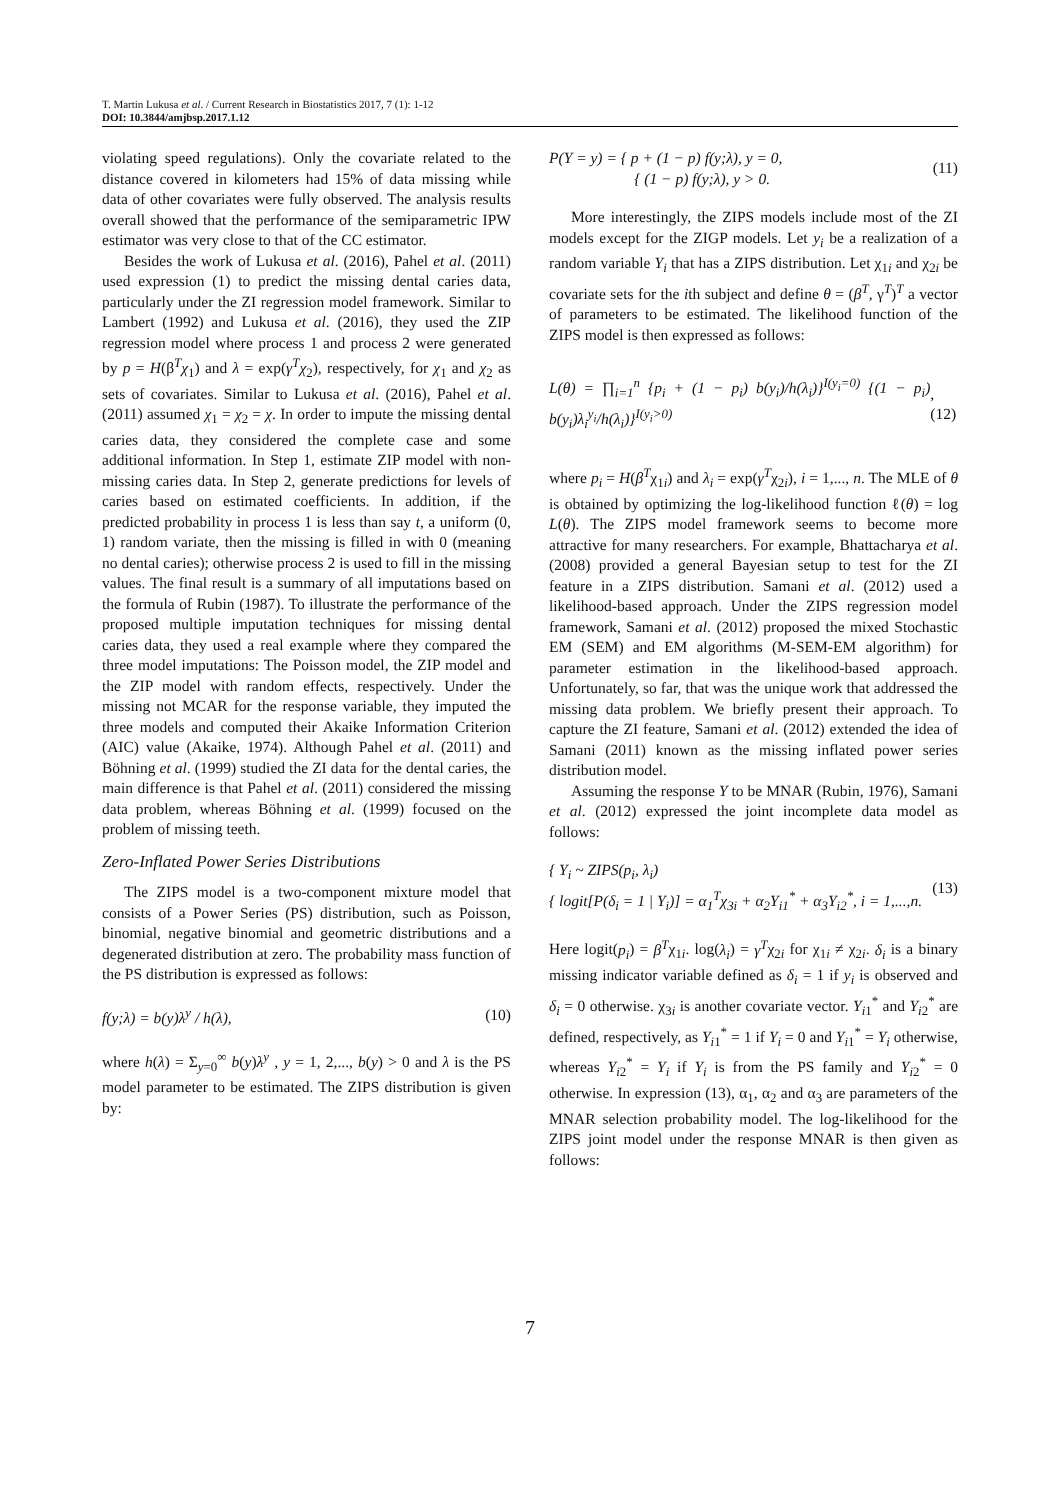T. Martin Lukusa et al. / Current Research in Biostatistics 2017, 7 (1): 1-12
DOI: 10.3844/amjbsp.2017.1.12
violating speed regulations). Only the covariate related to the distance covered in kilometers had 15% of data missing while data of other covariates were fully observed. The analysis results overall showed that the performance of the semiparametric IPW estimator was very close to that of the CC estimator.
Besides the work of Lukusa et al. (2016), Pahel et al. (2011) used expression (1) to predict the missing dental caries data, particularly under the ZI regression model framework. Similar to Lambert (1992) and Lukusa et al. (2016), they used the ZIP regression model where process 1 and process 2 were generated by p = H(β<sup>T</sup>χ<sub>1</sub>) and λ = exp(γ<sup>T</sup>χ<sub>2</sub>), respectively, for χ<sub>1</sub> and χ<sub>2</sub> as sets of covariates. Similar to Lukusa et al. (2016), Pahel et al. (2011) assumed χ<sub>1</sub> = χ<sub>2</sub> = χ. In order to impute the missing dental caries data, they considered the complete case and some additional information. In Step 1, estimate ZIP model with non-missing caries data. In Step 2, generate predictions for levels of caries based on estimated coefficients. In addition, if the predicted probability in process 1 is less than say t, a uniform (0, 1) random variate, then the missing is filled in with 0 (meaning no dental caries); otherwise process 2 is used to fill in the missing values. The final result is a summary of all imputations based on the formula of Rubin (1987). To illustrate the performance of the proposed multiple imputation techniques for missing dental caries data, they used a real example where they compared the three model imputations: The Poisson model, the ZIP model and the ZIP model with random effects, respectively. Under the missing not MCAR for the response variable, they imputed the three models and computed their Akaike Information Criterion (AIC) value (Akaike, 1974). Although Pahel et al. (2011) and Böhning et al. (1999) studied the ZI data for the dental caries, the main difference is that Pahel et al. (2011) considered the missing data problem, whereas Böhning et al. (1999) focused on the problem of missing teeth.
Zero-Inflated Power Series Distributions
The ZIPS model is a two-component mixture model that consists of a Power Series (PS) distribution, such as Poisson, binomial, negative binomial and geometric distributions and a degenerated distribution at zero. The probability mass function of the PS distribution is expressed as follows:
f(y;λ) = b(y)λ<sup>y</sup> / h(λ), (10)
where h(λ) = Σ<sub>y=0</sub><sup>∞</sup> b(y)λ<sup>y</sup> , y = 1, 2,..., b(y) > 0 and λ is the PS model parameter to be estimated. The ZIPS distribution is given by:
P(Y = y) = { p + (1 − p) f(y;λ), y = 0,
{ (1 − p) f(y;λ), y > 0. (11)
More interestingly, the ZIPS models include most of the ZI models except for the ZIGP models. Let y<sub>i</sub> be a realization of a random variable Y<sub>i</sub> that has a ZIPS distribution. Let χ<sub>1i</sub> and χ<sub>2i</sub> be covariate sets for the ith subject and define θ = (β<sup>T</sup>, γ<sup>T</sup>)<sup>T</sup> a vector of parameters to be estimated. The likelihood function of the ZIPS model is then expressed as follows:
L(θ) = ∏<sub>i=1</sub><sup>n</sup> {p<sub>i</sub> + (1 − p<sub>i</sub>) b(y<sub>i</sub>)/h(λ<sub>i</sub>)}<sup>I(y<sub>i</sub>=0)</sup> {(1 − p<sub>i</sub>) b(y<sub>i</sub>)λ<sub>i</sub><sup>y<sub>i</sub></sup>/h(λ<sub>i</sub>)}<sup>I(y<sub>i</sub>>0)</sup>, (12)
where p<sub>i</sub> = H(β<sup>T</sup>χ<sub>1i</sub>) and λ<sub>i</sub> = exp(γ<sup>T</sup>χ<sub>2i</sub>), i = 1,..., n. The MLE of θ is obtained by optimizing the log-likelihood function ℓ(θ) = log L(θ). The ZIPS model framework seems to become more attractive for many researchers. For example, Bhattacharya et al. (2008) provided a general Bayesian setup to test for the ZI feature in a ZIPS distribution. Samani et al. (2012) used a likelihood-based approach. Under the ZIPS regression model framework, Samani et al. (2012) proposed the mixed Stochastic EM (SEM) and EM algorithms (M-SEM-EM algorithm) for parameter estimation in the likelihood-based approach. Unfortunately, so far, that was the unique work that addressed the missing data problem. We briefly present their approach. To capture the ZI feature, Samani et al. (2012) extended the idea of Samani (2011) known as the missing inflated power series distribution model.
Assuming the response Y to be MNAR (Rubin, 1976), Samani et al. (2012) expressed the joint incomplete data model as follows:
{ Y<sub>i</sub> ~ ZIPS(p<sub>i</sub>, λ<sub>i</sub>)
{ logit[P(δ<sub>i</sub> = 1 | Y<sub>i</sub>)] = α<sub>1</sub><sup>T</sup>χ<sub>3i</sub> + α<sub>2</sub>Y<sub>i1</sub><sup>*</sup> + α<sub>3</sub>Y<sub>i2</sub><sup>*</sup>, i = 1,...,n. (13)
Here logit(p<sub>i</sub>) = β<sup>T</sup>χ<sub>1i</sub>. log(λ<sub>i</sub>) = γ<sup>T</sup>χ<sub>2i</sub> for χ<sub>1i</sub> ≠ χ<sub>2i</sub>. δ<sub>i</sub> is a binary missing indicator variable defined as δ<sub>i</sub> = 1 if y<sub>i</sub> is observed and δ<sub>i</sub> = 0 otherwise. χ<sub>3i</sub> is another covariate vector. Y<sub>i1</sub><sup>*</sup> and Y<sub>i2</sub><sup>*</sup> are defined, respectively, as Y<sub>i1</sub><sup>*</sup> = 1 if Y<sub>i</sub> = 0 and Y<sub>i1</sub><sup>*</sup> = Y<sub>i</sub> otherwise, whereas Y<sub>i2</sub><sup>*</sup> = Y<sub>i</sub> if Y<sub>i</sub> is from the PS family and Y<sub>i2</sub><sup>*</sup> = 0 otherwise. In expression (13), α<sub>1</sub>, α<sub>2</sub> and α<sub>3</sub> are parameters of the MNAR selection probability model. The log-likelihood for the ZIPS joint model under the response MNAR is then given as follows:
7